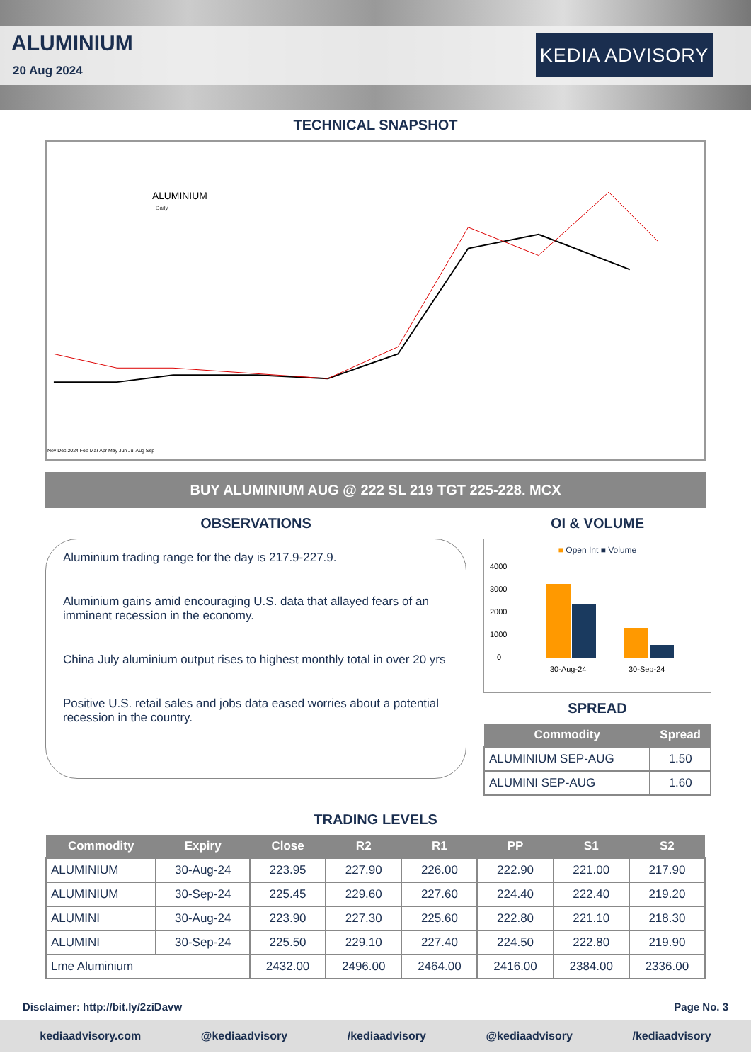ALUMINIUM
20 Aug 2024
KEDIA ADVISORY
TECHNICAL SNAPSHOT
ALUMINIUM
Daily
Nov Dec 2024 Feb Mar Apr May Jun Jul Aug Sep
BUY ALUMINIUM AUG @ 222 SL 219 TGT 225-228. MCX
OBSERVATIONS
Aluminium trading range for the day is 217.9-227.9.
Aluminium gains amid encouraging U.S. data that allayed fears of an imminent recession in the economy.
China July aluminium output rises to highest monthly total in over 20 yrs
Positive U.S. retail sales and jobs data eased worries about a potential recession in the country.
OI & VOLUME
■ Open Int ■ Volume
4000
3000
2000
1000
0
30-Aug-24
30-Sep-24
SPREAD
| Commodity | Spread |
| --- | --- |
| ALUMINIUM SEP-AUG | 1.50 |
| ALUMINI SEP-AUG | 1.60 |
TRADING LEVELS
| Commodity | Expiry | Close | R2 | R1 | PP | S1 | S2 |
| --- | --- | --- | --- | --- | --- | --- | --- |
| ALUMINIUM | 30-Aug-24 | 223.95 | 227.90 | 226.00 | 222.90 | 221.00 | 217.90 |
| ALUMINIUM | 30-Sep-24 | 225.45 | 229.60 | 227.60 | 224.40 | 222.40 | 219.20 |
| ALUMINI | 30-Aug-24 | 223.90 | 227.30 | 225.60 | 222.80 | 221.10 | 218.30 |
| ALUMINI | 30-Sep-24 | 225.50 | 229.10 | 227.40 | 224.50 | 222.80 | 219.90 |
| Lme Aluminium | | 2432.00 | 2496.00 | 2464.00 | 2416.00 | 2384.00 | 2336.00 |
Disclaimer: http://bit.ly/2ziDavw Page No. 3
kediaadvisory.com @kediaadvisory /kediaadvisory @kediaadvisory /kediaadvisory